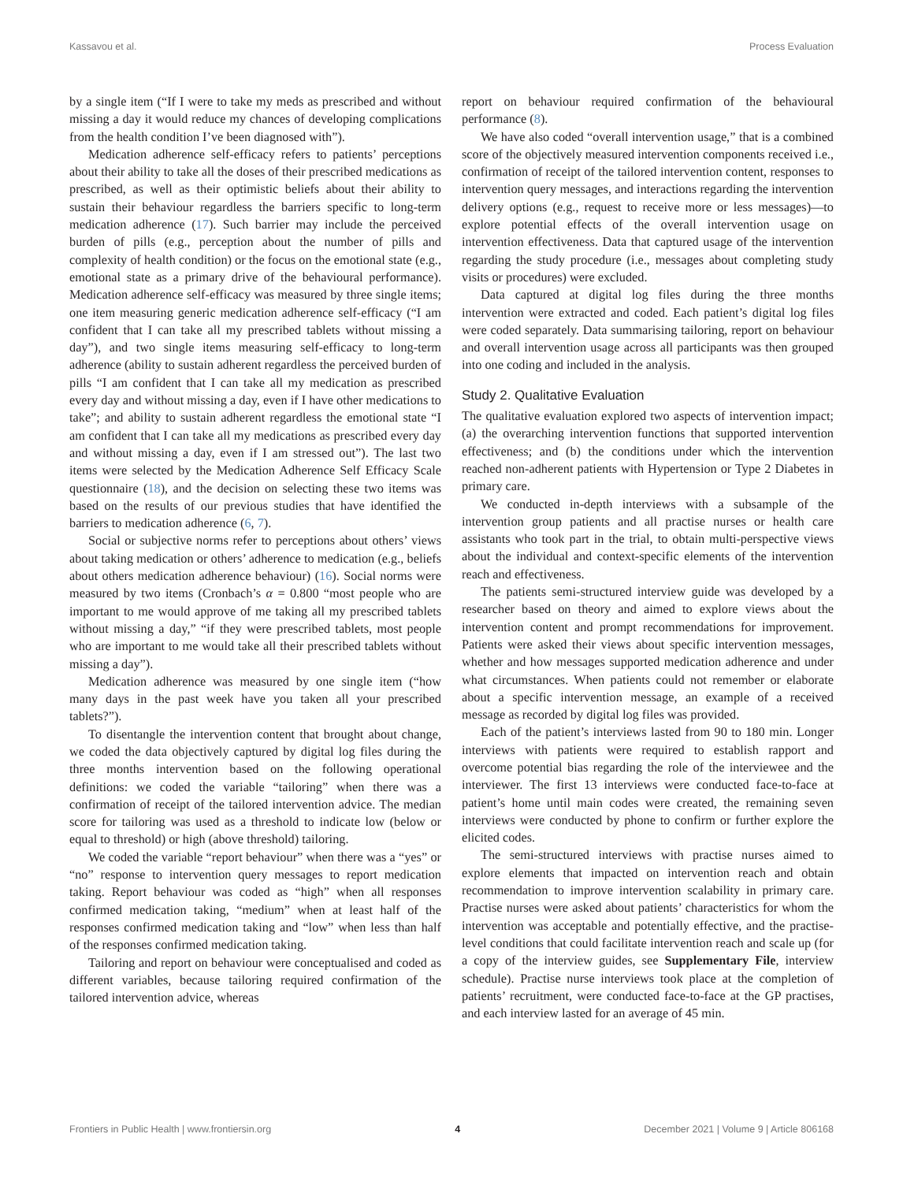Kassavou et al. Process Evaluation
by a single item (“If I were to take my meds as prescribed and without missing a day it would reduce my chances of developing complications from the health condition I’ve been diagnosed with”).
Medication adherence self-efficacy refers to patients’ perceptions about their ability to take all the doses of their prescribed medications as prescribed, as well as their optimistic beliefs about their ability to sustain their behaviour regardless the barriers specific to long-term medication adherence (17). Such barrier may include the perceived burden of pills (e.g., perception about the number of pills and complexity of health condition) or the focus on the emotional state (e.g., emotional state as a primary drive of the behavioural performance). Medication adherence self-efficacy was measured by three single items; one item measuring generic medication adherence self-efficacy (“I am confident that I can take all my prescribed tablets without missing a day”), and two single items measuring self-efficacy to long-term adherence (ability to sustain adherent regardless the perceived burden of pills “I am confident that I can take all my medication as prescribed every day and without missing a day, even if I have other medications to take”; and ability to sustain adherent regardless the emotional state “I am confident that I can take all my medications as prescribed every day and without missing a day, even if I am stressed out”). The last two items were selected by the Medication Adherence Self Efficacy Scale questionnaire (18), and the decision on selecting these two items was based on the results of our previous studies that have identified the barriers to medication adherence (6, 7).
Social or subjective norms refer to perceptions about others’ views about taking medication or others’ adherence to medication (e.g., beliefs about others medication adherence behaviour) (16). Social norms were measured by two items (Cronbach’s α = 0.800 “most people who are important to me would approve of me taking all my prescribed tablets without missing a day,” “if they were prescribed tablets, most people who are important to me would take all their prescribed tablets without missing a day”).
Medication adherence was measured by one single item (“how many days in the past week have you taken all your prescribed tablets?”).
To disentangle the intervention content that brought about change, we coded the data objectively captured by digital log files during the three months intervention based on the following operational definitions: we coded the variable “tailoring” when there was a confirmation of receipt of the tailored intervention advice. The median score for tailoring was used as a threshold to indicate low (below or equal to threshold) or high (above threshold) tailoring.
We coded the variable “report behaviour” when there was a “yes” or “no” response to intervention query messages to report medication taking. Report behaviour was coded as “high” when all responses confirmed medication taking, “medium” when at least half of the responses confirmed medication taking and “low” when less than half of the responses confirmed medication taking.
Tailoring and report on behaviour were conceptualised and coded as different variables, because tailoring required confirmation of the tailored intervention advice, whereas
report on behaviour required confirmation of the behavioural performance (8).
We have also coded “overall intervention usage,” that is a combined score of the objectively measured intervention components received i.e., confirmation of receipt of the tailored intervention content, responses to intervention query messages, and interactions regarding the intervention delivery options (e.g., request to receive more or less messages)—to explore potential effects of the overall intervention usage on intervention effectiveness. Data that captured usage of the intervention regarding the study procedure (i.e., messages about completing study visits or procedures) were excluded.
Data captured at digital log files during the three months intervention were extracted and coded. Each patient’s digital log files were coded separately. Data summarising tailoring, report on behaviour and overall intervention usage across all participants was then grouped into one coding and included in the analysis.
Study 2. Qualitative Evaluation
The qualitative evaluation explored two aspects of intervention impact; (a) the overarching intervention functions that supported intervention effectiveness; and (b) the conditions under which the intervention reached non-adherent patients with Hypertension or Type 2 Diabetes in primary care.
We conducted in-depth interviews with a subsample of the intervention group patients and all practise nurses or health care assistants who took part in the trial, to obtain multi-perspective views about the individual and context-specific elements of the intervention reach and effectiveness.
The patients semi-structured interview guide was developed by a researcher based on theory and aimed to explore views about the intervention content and prompt recommendations for improvement. Patients were asked their views about specific intervention messages, whether and how messages supported medication adherence and under what circumstances. When patients could not remember or elaborate about a specific intervention message, an example of a received message as recorded by digital log files was provided.
Each of the patient’s interviews lasted from 90 to 180 min. Longer interviews with patients were required to establish rapport and overcome potential bias regarding the role of the interviewee and the interviewer. The first 13 interviews were conducted face-to-face at patient’s home until main codes were created, the remaining seven interviews were conducted by phone to confirm or further explore the elicited codes.
The semi-structured interviews with practise nurses aimed to explore elements that impacted on intervention reach and obtain recommendation to improve intervention scalability in primary care. Practise nurses were asked about patients’ characteristics for whom the intervention was acceptable and potentially effective, and the practise-level conditions that could facilitate intervention reach and scale up (for a copy of the interview guides, see Supplementary File, interview schedule). Practise nurse interviews took place at the completion of patients’ recruitment, were conducted face-to-face at the GP practises, and each interview lasted for an average of 45 min.
Frontiers in Public Health | www.frontiersin.org 4 December 2021 | Volume 9 | Article 806168